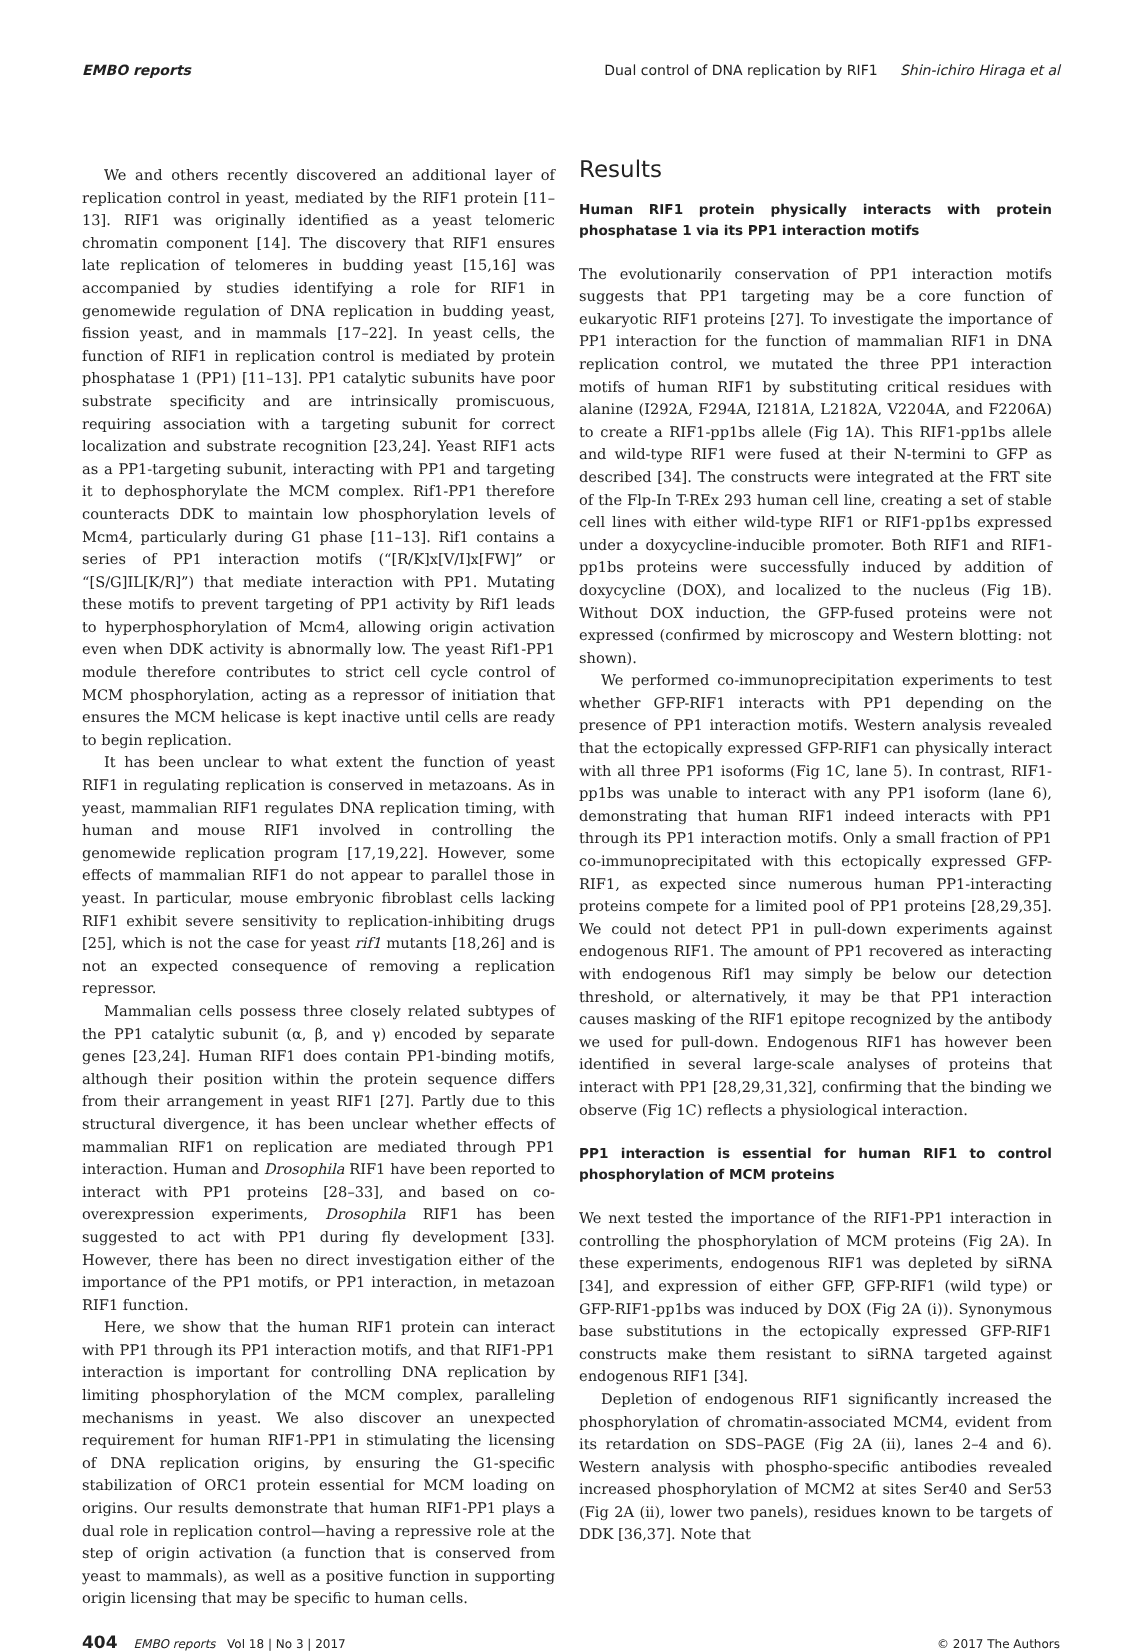EMBO reports Dual control of DNA replication by RIF1 Shin-ichiro Hiraga et al
We and others recently discovered an additional layer of replication control in yeast, mediated by the RIF1 protein [11–13]. RIF1 was originally identified as a yeast telomeric chromatin component [14]. The discovery that RIF1 ensures late replication of telomeres in budding yeast [15,16] was accompanied by studies identifying a role for RIF1 in genomewide regulation of DNA replication in budding yeast, fission yeast, and in mammals [17–22]. In yeast cells, the function of RIF1 in replication control is mediated by protein phosphatase 1 (PP1) [11–13]. PP1 catalytic subunits have poor substrate specificity and are intrinsically promiscuous, requiring association with a targeting subunit for correct localization and substrate recognition [23,24]. Yeast RIF1 acts as a PP1-targeting subunit, interacting with PP1 and targeting it to dephosphorylate the MCM complex. Rif1-PP1 therefore counteracts DDK to maintain low phosphorylation levels of Mcm4, particularly during G1 phase [11–13]. Rif1 contains a series of PP1 interaction motifs (“[R/K]x[V/I]x[FW]” or “[S/G]IL[K/R]”) that mediate interaction with PP1. Mutating these motifs to prevent targeting of PP1 activity by Rif1 leads to hyperphosphorylation of Mcm4, allowing origin activation even when DDK activity is abnormally low. The yeast Rif1-PP1 module therefore contributes to strict cell cycle control of MCM phosphorylation, acting as a repressor of initiation that ensures the MCM helicase is kept inactive until cells are ready to begin replication.
It has been unclear to what extent the function of yeast RIF1 in regulating replication is conserved in metazoans. As in yeast, mammalian RIF1 regulates DNA replication timing, with human and mouse RIF1 involved in controlling the genomewide replication program [17,19,22]. However, some effects of mammalian RIF1 do not appear to parallel those in yeast. In particular, mouse embryonic fibroblast cells lacking RIF1 exhibit severe sensitivity to replication-inhibiting drugs [25], which is not the case for yeast rif1 mutants [18,26] and is not an expected consequence of removing a replication repressor.
Mammalian cells possess three closely related subtypes of the PP1 catalytic subunit (α, β, and γ) encoded by separate genes [23,24]. Human RIF1 does contain PP1-binding motifs, although their position within the protein sequence differs from their arrangement in yeast RIF1 [27]. Partly due to this structural divergence, it has been unclear whether effects of mammalian RIF1 on replication are mediated through PP1 interaction. Human and Drosophila RIF1 have been reported to interact with PP1 proteins [28–33], and based on co-overexpression experiments, Drosophila RIF1 has been suggested to act with PP1 during fly development [33]. However, there has been no direct investigation either of the importance of the PP1 motifs, or PP1 interaction, in metazoan RIF1 function.
Here, we show that the human RIF1 protein can interact with PP1 through its PP1 interaction motifs, and that RIF1-PP1 interaction is important for controlling DNA replication by limiting phosphorylation of the MCM complex, paralleling mechanisms in yeast. We also discover an unexpected requirement for human RIF1-PP1 in stimulating the licensing of DNA replication origins, by ensuring the G1-specific stabilization of ORC1 protein essential for MCM loading on origins. Our results demonstrate that human RIF1-PP1 plays a dual role in replication control—having a repressive role at the step of origin activation (a function that is conserved from yeast to mammals), as well as a positive function in supporting origin licensing that may be specific to human cells.
Results
Human RIF1 protein physically interacts with protein phosphatase 1 via its PP1 interaction motifs
The evolutionarily conservation of PP1 interaction motifs suggests that PP1 targeting may be a core function of eukaryotic RIF1 proteins [27]. To investigate the importance of PP1 interaction for the function of mammalian RIF1 in DNA replication control, we mutated the three PP1 interaction motifs of human RIF1 by substituting critical residues with alanine (I292A, F294A, I2181A, L2182A, V2204A, and F2206A) to create a RIF1-pp1bs allele (Fig 1A). This RIF1-pp1bs allele and wild-type RIF1 were fused at their N-termini to GFP as described [34]. The constructs were integrated at the FRT site of the Flp-In T-REx 293 human cell line, creating a set of stable cell lines with either wild-type RIF1 or RIF1-pp1bs expressed under a doxycycline-inducible promoter. Both RIF1 and RIF1-pp1bs proteins were successfully induced by addition of doxycycline (DOX), and localized to the nucleus (Fig 1B). Without DOX induction, the GFP-fused proteins were not expressed (confirmed by microscopy and Western blotting: not shown).
We performed co-immunoprecipitation experiments to test whether GFP-RIF1 interacts with PP1 depending on the presence of PP1 interaction motifs. Western analysis revealed that the ectopically expressed GFP-RIF1 can physically interact with all three PP1 isoforms (Fig 1C, lane 5). In contrast, RIF1-pp1bs was unable to interact with any PP1 isoform (lane 6), demonstrating that human RIF1 indeed interacts with PP1 through its PP1 interaction motifs. Only a small fraction of PP1 co-immunoprecipitated with this ectopically expressed GFP-RIF1, as expected since numerous human PP1-interacting proteins compete for a limited pool of PP1 proteins [28,29,35]. We could not detect PP1 in pull-down experiments against endogenous RIF1. The amount of PP1 recovered as interacting with endogenous Rif1 may simply be below our detection threshold, or alternatively, it may be that PP1 interaction causes masking of the RIF1 epitope recognized by the antibody we used for pull-down. Endogenous RIF1 has however been identified in several large-scale analyses of proteins that interact with PP1 [28,29,31,32], confirming that the binding we observe (Fig 1C) reflects a physiological interaction.
PP1 interaction is essential for human RIF1 to control phosphorylation of MCM proteins
We next tested the importance of the RIF1-PP1 interaction in controlling the phosphorylation of MCM proteins (Fig 2A). In these experiments, endogenous RIF1 was depleted by siRNA [34], and expression of either GFP, GFP-RIF1 (wild type) or GFP-RIF1-pp1bs was induced by DOX (Fig 2A (i)). Synonymous base substitutions in the ectopically expressed GFP-RIF1 constructs make them resistant to siRNA targeted against endogenous RIF1 [34].
Depletion of endogenous RIF1 significantly increased the phosphorylation of chromatin-associated MCM4, evident from its retardation on SDS–PAGE (Fig 2A (ii), lanes 2–4 and 6). Western analysis with phospho-specific antibodies revealed increased phosphorylation of MCM2 at sites Ser40 and Ser53 (Fig 2A (ii), lower two panels), residues known to be targets of DDK [36,37]. Note that
404 EMBO reports Vol 18 | No 3 | 2017 © 2017 The Authors